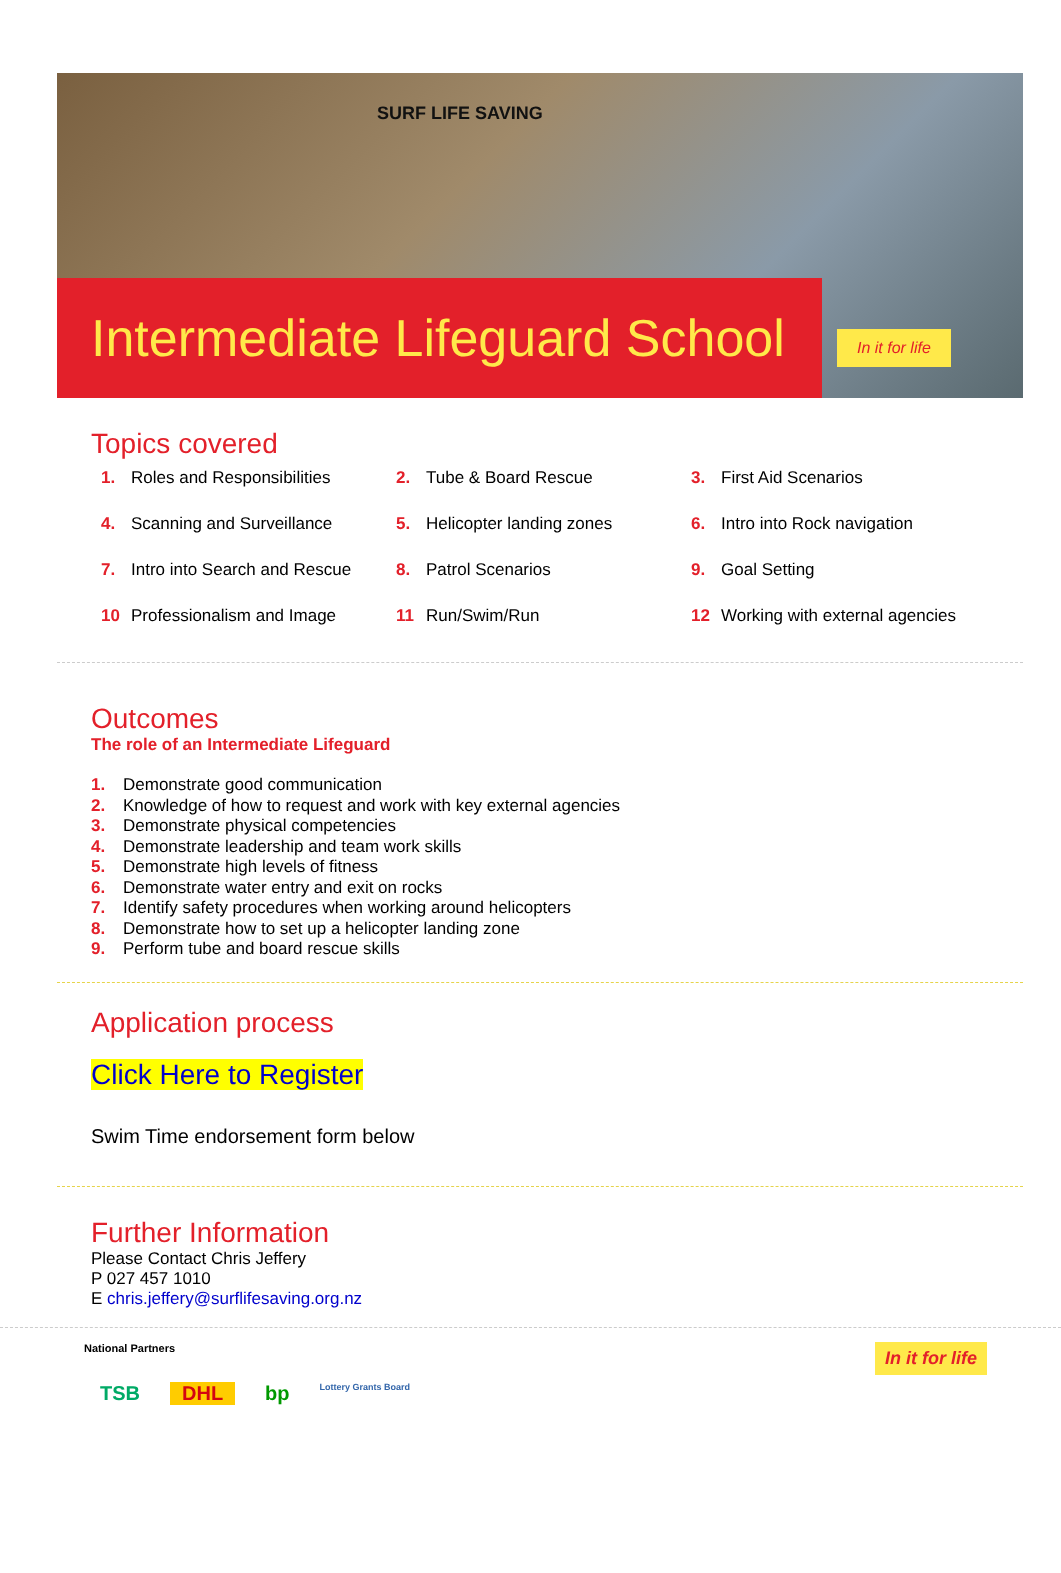SURF LIFE SAVING
Intermediate Lifeguard School
In it for life
Topics covered
| 1. | Roles and Responsibilities | 2. | Tube & Board Rescue | 3. | First Aid Scenarios |
| 4. | Scanning and Surveillance | 5. | Helicopter landing zones | 6. | Intro into Rock navigation |
| 7. | Intro into Search and Rescue | 8. | Patrol Scenarios | 9. | Goal Setting |
| 10 | Professionalism and Image | 11 | Run/Swim/Run | 12 | Working with external agencies |
Outcomes
The role of an Intermediate Lifeguard
1. Demonstrate good communication
2. Knowledge of how to request and work with key external agencies
3. Demonstrate physical competencies
4. Demonstrate leadership and team work skills
5. Demonstrate high levels of fitness
6. Demonstrate water entry and exit on rocks
7. Identify safety procedures when working around helicopters
8. Demonstrate how to set up a helicopter landing zone
9. Perform tube and board rescue skills
Application process
Click Here to Register
Swim Time endorsement form below
Further Information
Please Contact Chris Jeffery
P 027 457 1010
E chris.jeffery@surflifesaving.org.nz
National Partners In it for life
TSB DHL bp Lottery Grants Board